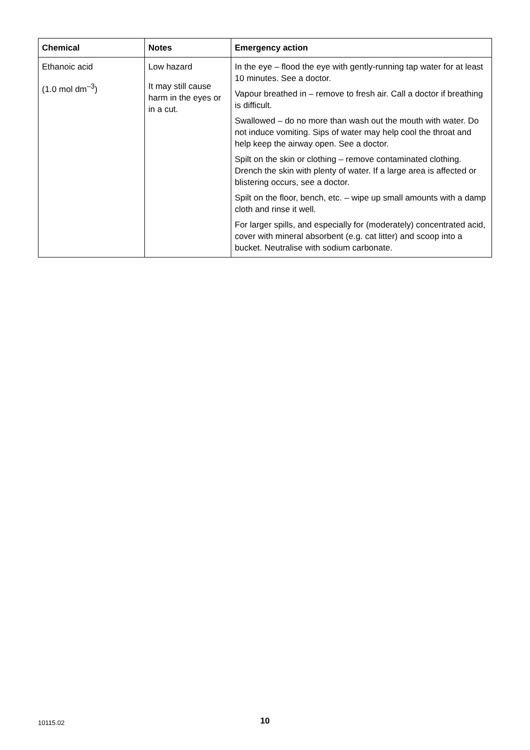| Chemical | Notes | Emergency action |
| --- | --- | --- |
| Ethanoic acid (1.0 mol dm<sup>–3</sup>) | Low hazard It may still cause harm in the eyes or in a cut. | In the eye – flood the eye with gently-running tap water for at least 10 minutes. See a doctor. |
| | | Vapour breathed in – remove to fresh air. Call a doctor if breathing is difficult. |
| | | Swallowed – do no more than wash out the mouth with water. Do not induce vomiting. Sips of water may help cool the throat and help keep the airway open. See a doctor. |
| | | Spilt on the skin or clothing – remove contaminated clothing. Drench the skin with plenty of water. If a large area is affected or blistering occurs, see a doctor. |
| | | Spilt on the floor, bench, etc. – wipe up small amounts with a damp cloth and rinse it well. |
| | | For larger spills, and especially for (moderately) concentrated acid, cover with mineral absorbent (e.g. cat litter) and scoop into a bucket. Neutralise with sodium carbonate. |
10115.02 10